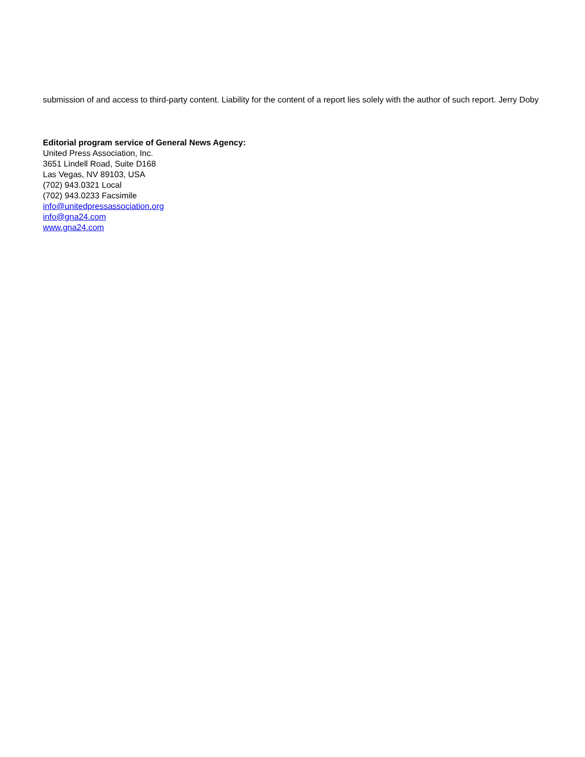submission of and access to third-party content. Liability for the content of a report lies solely with the author of such report. Jerry Doby
Editorial program service of General News Agency:
United Press Association, Inc.
3651 Lindell Road, Suite D168
Las Vegas, NV 89103, USA
(702) 943.0321 Local
(702) 943.0233 Facsimile
info@unitedpressassociation.org
info@gna24.com
www.gna24.com